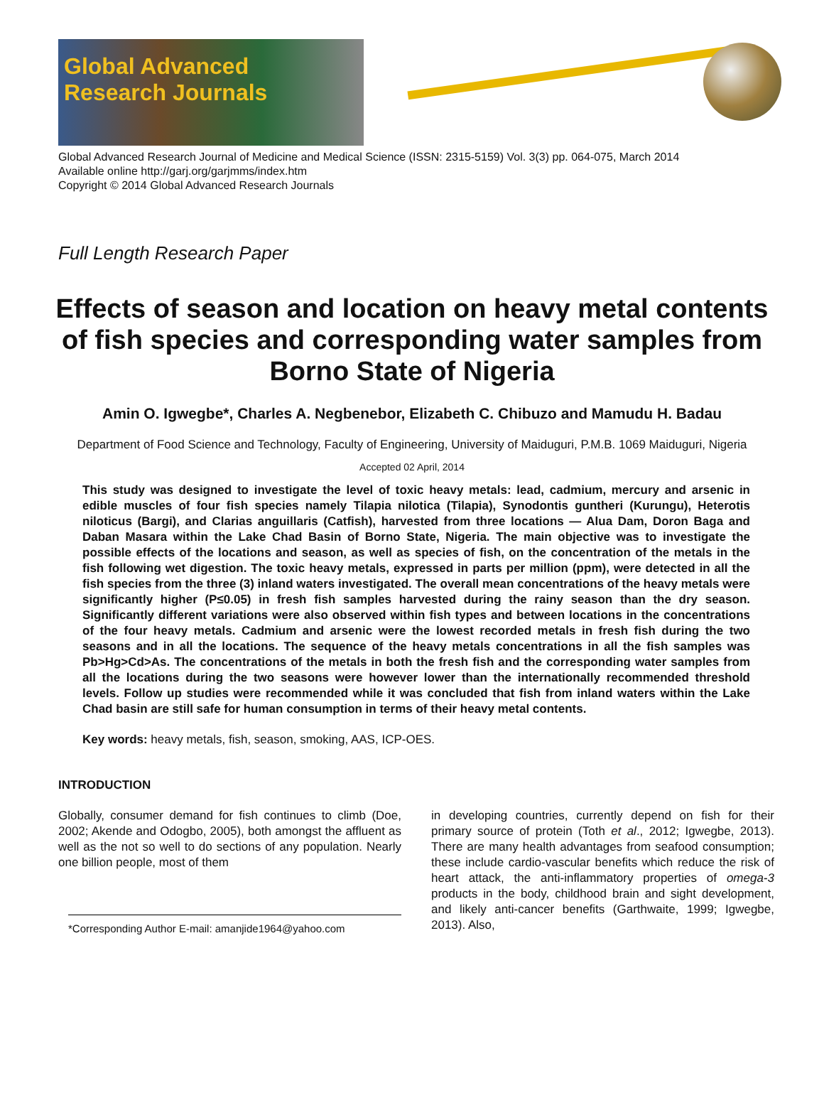Global Advanced
Research Journals
Global Advanced Research Journal of Medicine and Medical Science (ISSN: 2315-5159) Vol. 3(3) pp. 064-075, March 2014
Available online http://garj.org/garjmms/index.htm
Copyright © 2014 Global Advanced Research Journals
Full Length Research Paper
Effects of season and location on heavy metal contents of fish species and corresponding water samples from Borno State of Nigeria
Amin O. Igwegbe*, Charles A. Negbenebor, Elizabeth C. Chibuzo and Mamudu H. Badau
Department of Food Science and Technology, Faculty of Engineering, University of Maiduguri, P.M.B. 1069 Maiduguri, Nigeria
Accepted 02 April, 2014
This study was designed to investigate the level of toxic heavy metals: lead, cadmium, mercury and arsenic in edible muscles of four fish species namely Tilapia nilotica (Tilapia), Synodontis guntheri (Kurungu), Heterotis niloticus (Bargi), and Clarias anguillaris (Catfish), harvested from three locations — Alua Dam, Doron Baga and Daban Masara within the Lake Chad Basin of Borno State, Nigeria. The main objective was to investigate the possible effects of the locations and season, as well as species of fish, on the concentration of the metals in the fish following wet digestion. The toxic heavy metals, expressed in parts per million (ppm), were detected in all the fish species from the three (3) inland waters investigated. The overall mean concentrations of the heavy metals were significantly higher (P≤0.05) in fresh fish samples harvested during the rainy season than the dry season. Significantly different variations were also observed within fish types and between locations in the concentrations of the four heavy metals. Cadmium and arsenic were the lowest recorded metals in fresh fish during the two seasons and in all the locations. The sequence of the heavy metals concentrations in all the fish samples was Pb>Hg>Cd>As. The concentrations of the metals in both the fresh fish and the corresponding water samples from all the locations during the two seasons were however lower than the internationally recommended threshold levels. Follow up studies were recommended while it was concluded that fish from inland waters within the Lake Chad basin are still safe for human consumption in terms of their heavy metal contents.
Key words: heavy metals, fish, season, smoking, AAS, ICP-OES.
INTRODUCTION
Globally, consumer demand for fish continues to climb (Doe, 2002; Akende and Odogbo, 2005), both amongst the affluent as well as the not so well to do sections of any population. Nearly one billion people, most of them
*Corresponding Author E-mail: amanjide1964@yahoo.com
in developing countries, currently depend on fish for their primary source of protein (Toth et al., 2012; Igwegbe, 2013). There are many health advantages from seafood consumption; these include cardio-vascular benefits which reduce the risk of heart attack, the anti-inflammatory properties of omega-3 products in the body, childhood brain and sight development, and likely anti-cancer benefits (Garthwaite, 1999; Igwegbe, 2013). Also,